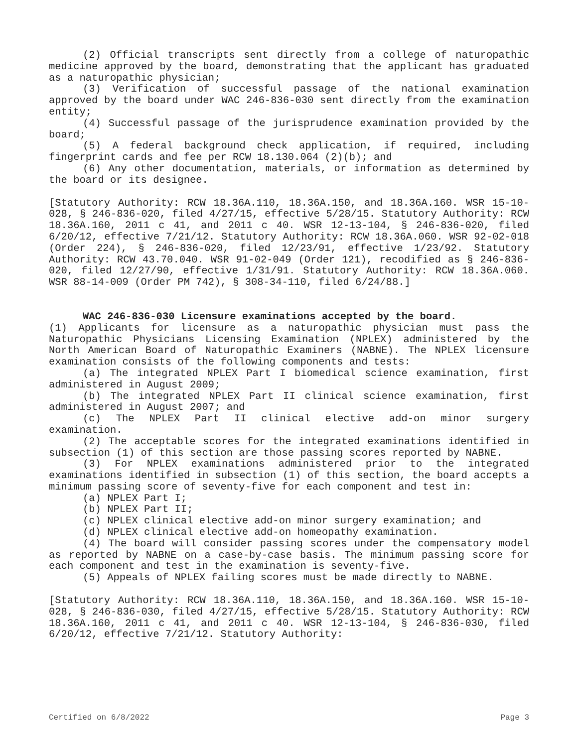(2) Official transcripts sent directly from a college of naturopathic medicine approved by the board, demonstrating that the applicant has graduated as a naturopathic physician;
(3) Verification of successful passage of the national examination approved by the board under WAC 246-836-030 sent directly from the examination entity;
(4) Successful passage of the jurisprudence examination provided by the board;
(5) A federal background check application, if required, including fingerprint cards and fee per RCW 18.130.064 (2)(b); and
(6) Any other documentation, materials, or information as determined by the board or its designee.
[Statutory Authority: RCW 18.36A.110, 18.36A.150, and 18.36A.160. WSR 15-10-028, § 246-836-020, filed 4/27/15, effective 5/28/15. Statutory Authority: RCW 18.36A.160, 2011 c 41, and 2011 c 40. WSR 12-13-104, § 246-836-020, filed 6/20/12, effective 7/21/12. Statutory Authority: RCW 18.36A.060. WSR 92-02-018 (Order 224), § 246-836-020, filed 12/23/91, effective 1/23/92. Statutory Authority: RCW 43.70.040. WSR 91-02-049 (Order 121), recodified as § 246-836-020, filed 12/27/90, effective 1/31/91. Statutory Authority: RCW 18.36A.060. WSR 88-14-009 (Order PM 742), § 308-34-110, filed 6/24/88.]
WAC 246-836-030 Licensure examinations accepted by the board.
(1) Applicants for licensure as a naturopathic physician must pass the Naturopathic Physicians Licensing Examination (NPLEX) administered by the North American Board of Naturopathic Examiners (NABNE). The NPLEX licensure examination consists of the following components and tests:
(a) The integrated NPLEX Part I biomedical science examination, first administered in August 2009;
(b) The integrated NPLEX Part II clinical science examination, first administered in August 2007; and
(c) The NPLEX Part II clinical elective add-on minor surgery examination.
(2) The acceptable scores for the integrated examinations identified in subsection (1) of this section are those passing scores reported by NABNE.
(3) For NPLEX examinations administered prior to the integrated examinations identified in subsection (1) of this section, the board accepts a minimum passing score of seventy-five for each component and test in:
(a) NPLEX Part I;
(b) NPLEX Part II;
(c) NPLEX clinical elective add-on minor surgery examination; and
(d) NPLEX clinical elective add-on homeopathy examination.
(4) The board will consider passing scores under the compensatory model as reported by NABNE on a case-by-case basis. The minimum passing score for each component and test in the examination is seventy-five.
(5) Appeals of NPLEX failing scores must be made directly to NABNE.
[Statutory Authority: RCW 18.36A.110, 18.36A.150, and 18.36A.160. WSR 15-10-028, § 246-836-030, filed 4/27/15, effective 5/28/15. Statutory Authority: RCW 18.36A.160, 2011 c 41, and 2011 c 40. WSR 12-13-104, § 246-836-030, filed 6/20/12, effective 7/21/12. Statutory Authority:
Certified on 6/8/2022 Page 3